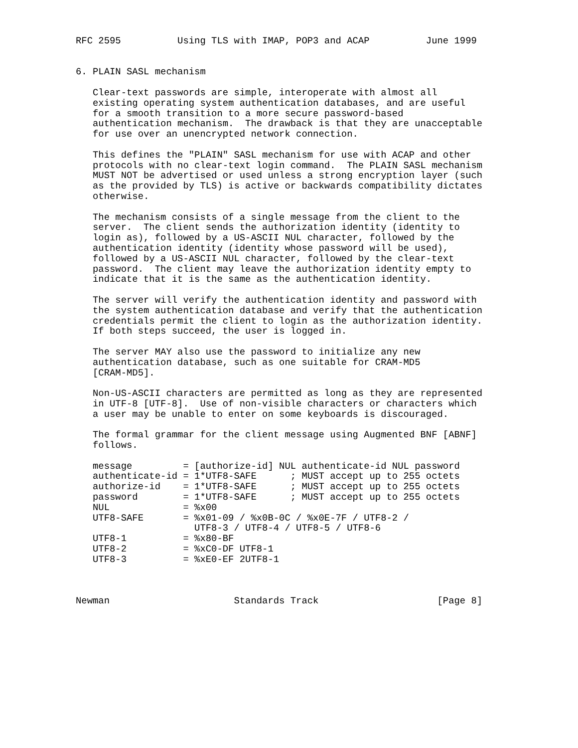RFC 2595          Using TLS with IMAP, POP3 and ACAP          June 1999


6. PLAIN SASL mechanism

   Clear-text passwords are simple, interoperate with almost all
   existing operating system authentication databases, and are useful
   for a smooth transition to a more secure password-based
   authentication mechanism.  The drawback is that they are unacceptable
   for use over an unencrypted network connection.

   This defines the "PLAIN" SASL mechanism for use with ACAP and other
   protocols with no clear-text login command.  The PLAIN SASL mechanism
   MUST NOT be advertised or used unless a strong encryption layer (such
   as the provided by TLS) is active or backwards compatibility dictates
   otherwise.

   The mechanism consists of a single message from the client to the
   server.  The client sends the authorization identity (identity to
   login as), followed by a US-ASCII NUL character, followed by the
   authentication identity (identity whose password will be used),
   followed by a US-ASCII NUL character, followed by the clear-text
   password.  The client may leave the authorization identity empty to
   indicate that it is the same as the authentication identity.

   The server will verify the authentication identity and password with
   the system authentication database and verify that the authentication
   credentials permit the client to login as the authorization identity.
   If both steps succeed, the user is logged in.

   The server MAY also use the password to initialize any new
   authentication database, such as one suitable for CRAM-MD5
   [CRAM-MD5].

   Non-US-ASCII characters are permitted as long as they are represented
   in UTF-8 [UTF-8].  Use of non-visible characters or characters which
   a user may be unable to enter on some keyboards is discouraged.

   The formal grammar for the client message using Augmented BNF [ABNF]
   follows.

   message         = [authorize-id] NUL authenticate-id NUL password
   authenticate-id = 1*UTF8-SAFE      ; MUST accept up to 255 octets
   authorize-id    = 1*UTF8-SAFE      ; MUST accept up to 255 octets
   password        = 1*UTF8-SAFE      ; MUST accept up to 255 octets
   NUL             = %x00
   UTF8-SAFE       = %x01-09 / %x0B-0C / %x0E-7F / UTF8-2 /
                     UTF8-3 / UTF8-4 / UTF8-5 / UTF8-6
   UTF8-1          = %x80-BF
   UTF8-2          = %xC0-DF UTF8-1
   UTF8-3          = %xE0-EF 2UTF8-1



Newman                      Standards Track                     [Page 8]